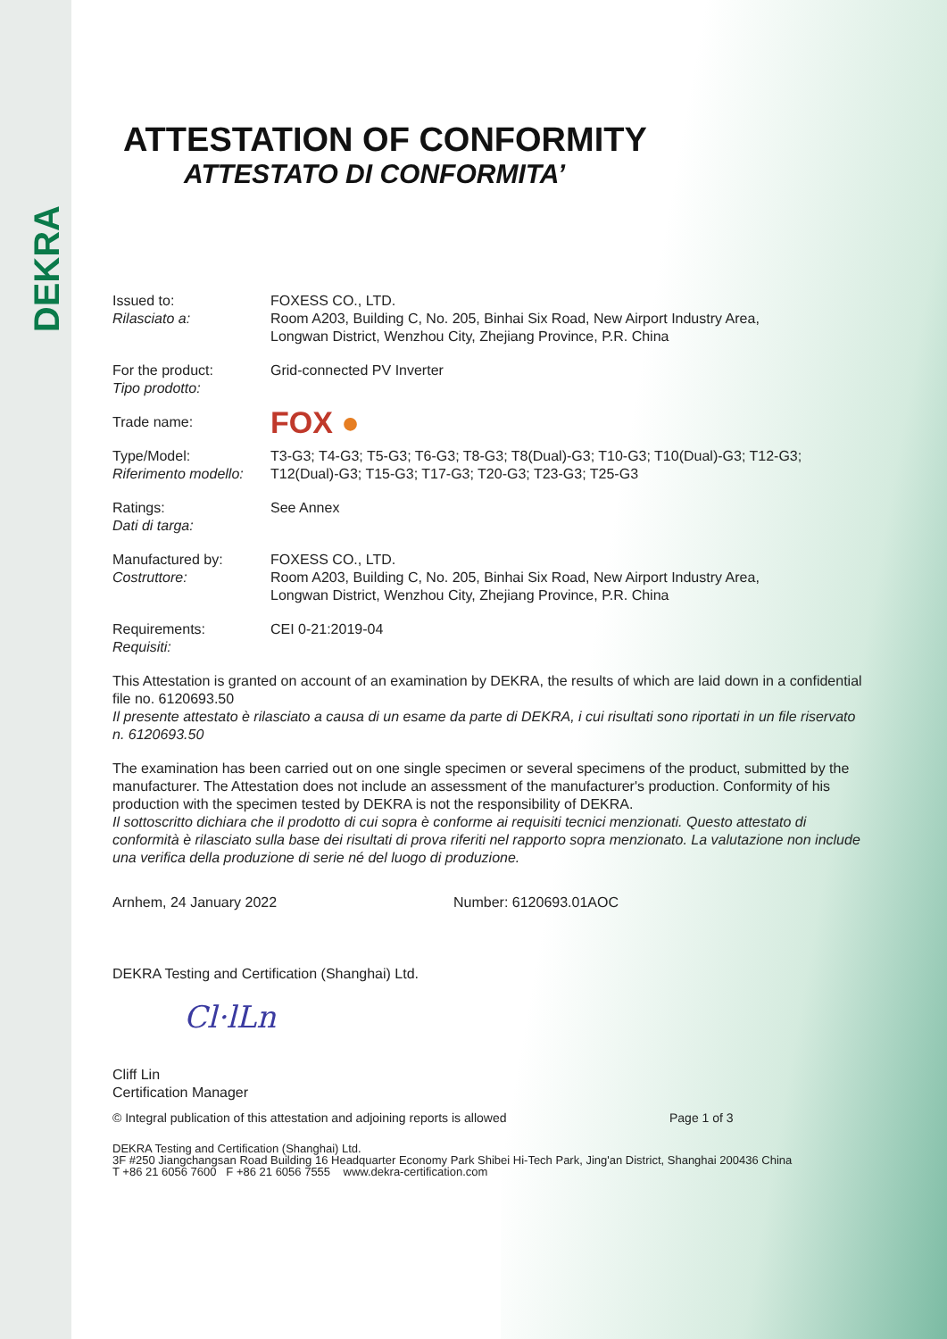DEKRA
ATTESTATION OF CONFORMITY
ATTESTATO DI CONFORMITA’
Issued to:
Rilasciato a:
FOXESS CO., LTD.
Room A203, Building C, No. 205, Binhai Six Road, New Airport Industry Area,
Longwan District, Wenzhou City, Zhejiang Province, P.R. China
For the product:
Tipo prodotto:
Grid-connected PV Inverter
Trade name:
FOX ●
Type/Model:
Riferimento modello:
T3-G3; T4-G3; T5-G3; T6-G3; T8-G3; T8(Dual)-G3; T10-G3; T10(Dual)-G3; T12-G3; T12(Dual)-G3; T15-G3; T17-G3; T20-G3; T23-G3; T25-G3
Ratings:
Dati di targa:
See Annex
Manufactured by:
Costruttore:
FOXESS CO., LTD.
Room A203, Building C, No. 205, Binhai Six Road, New Airport Industry Area,
Longwan District, Wenzhou City, Zhejiang Province, P.R. China
Requirements:
Requisiti:
CEI 0-21:2019-04
This Attestation is granted on account of an examination by DEKRA, the results of which are laid down in a confidential file no. 6120693.50
Il presente attestato è rilasciato a causa di un esame da parte di DEKRA, i cui risultati sono riportati in un file riservato n. 6120693.50
The examination has been carried out on one single specimen or several specimens of the product, submitted by the manufacturer. The Attestation does not include an assessment of the manufacturer's production. Conformity of his production with the specimen tested by DEKRA is not the responsibility of DEKRA.
Il sottoscritto dichiara che il prodotto di cui sopra è conforme ai requisiti tecnici menzionati. Questo attestato di conformità è rilasciato sulla base dei risultati di prova riferiti nel rapporto sopra menzionato. La valutazione non include una verifica della produzione di serie né del luogo di produzione.
Arnhem, 24 January 2022 Number: 6120693.01AOC
DEKRA Testing and Certification (Shanghai) Ltd.
Cl·lLn
Cliff Lin
Certification Manager
© Integral publication of this attestation and adjoining reports is allowed
Page 1 of 3
DEKRA Testing and Certification (Shanghai) Ltd.
3F #250 Jiangchangsan Road Building 16 Headquarter Economy Park Shibei Hi-Tech Park, Jing'an District, Shanghai 200436 China
T +86 21 6056 7600 F +86 21 6056 7555 www.dekra-certification.com